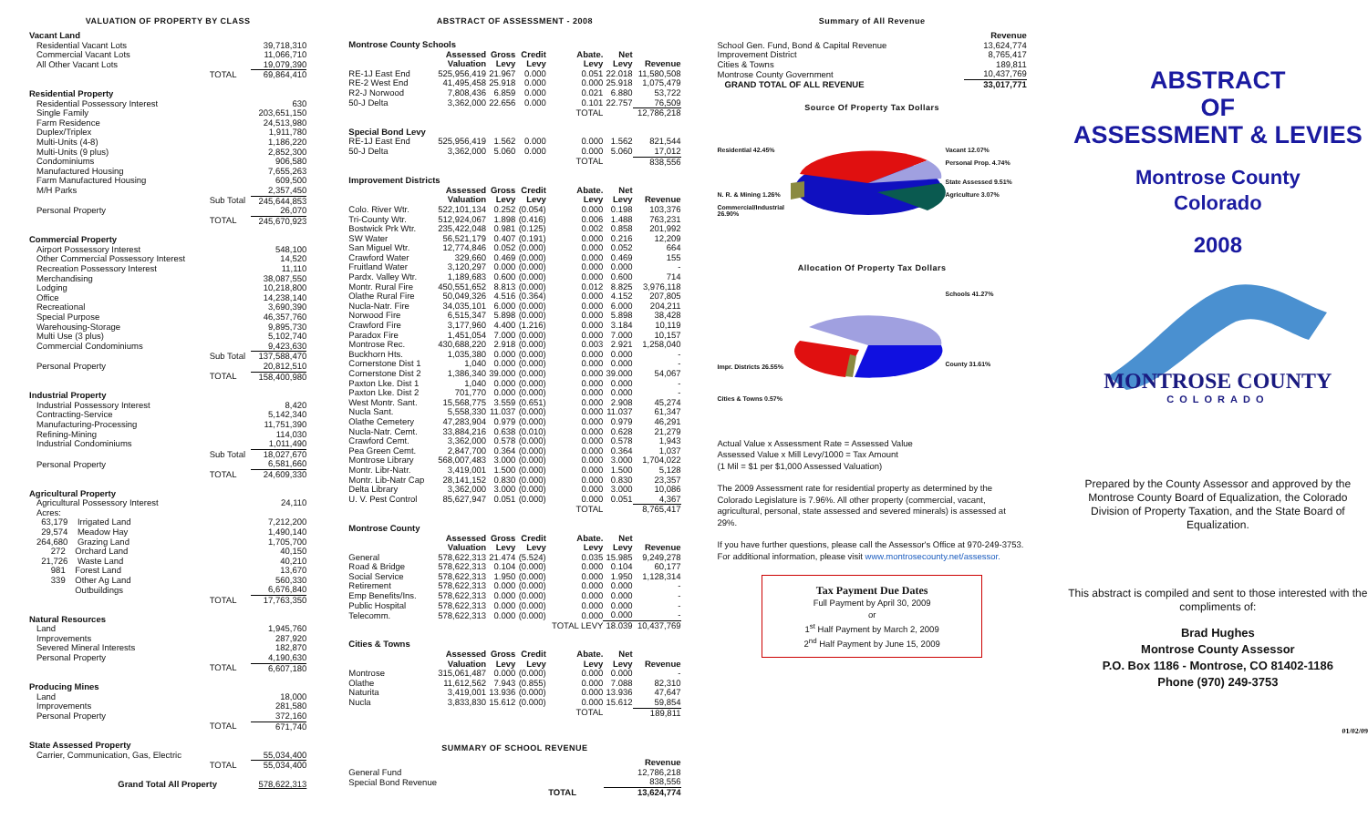VALUATION OF PROPERTY BY CLASS
| Vacant Land | | |
| Residential Vacant Lots | | 39,718,310 |
| Commercial Vacant Lots | | 11,066,710 |
| All Other Vacant Lots | | 19,079,390 |
| | TOTAL | 69,864,410 |
| Residential Property | | |
| Residential Possessory Interest | | 630 |
| Single Family | | 203,651,150 |
| Farm Residence | | 24,513,980 |
| Duplex/Triplex | | 1,911,780 |
| Multi-Units (4-8) | | 1,186,220 |
| Multi-Units (9 plus) | | 2,852,300 |
| Condominiums | | 906,580 |
| Manufactured Housing | | 7,655,263 |
| Farm Manufactured Housing | | 609,500 |
| M/H Parks | | 2,357,450 |
| | Sub Total | 245,644,853 |
| Personal Property | | 26,070 |
| | TOTAL | 245,670,923 |
| Commercial Property | | |
| Airport Possessory Interest | | 548,100 |
| Other Commercial Possessory Interest | | 14,520 |
| Recreation Possessory Interest | | 11,110 |
| Merchandising | | 38,087,550 |
| Lodging | | 10,218,800 |
| Office | | 14,238,140 |
| Recreational | | 3,690,390 |
| Special Purpose | | 46,357,760 |
| Warehousing-Storage | | 9,895,730 |
| Multi Use (3 plus) | | 5,102,740 |
| Commercial Condominiums | | 9,423,630 |
| | Sub Total | 137,588,470 |
| Personal Property | | 20,812,510 |
| | TOTAL | 158,400,980 |
| Industrial Property | | |
| Industrial Possessory Interest | | 8,420 |
| Contracting-Service | | 5,142,340 |
| Manufacturing-Processing | | 11,751,390 |
| Refining-Mining | | 114,030 |
| Industrial Condominiums | | 1,011,490 |
| | Sub Total | 18,027,670 |
| Personal Property | | 6,581,660 |
| | TOTAL | 24,609,330 |
| Agricultural Property | | |
| Agricultural Possessory Interest | | 24,110 |
| Acres: | | |
| 63,179 Irrigated Land | | 7,212,200 |
| 29,574 Meadow Hay | | 1,490,140 |
| 264,680 Grazing Land | | 1,705,700 |
| 272 Orchard Land | | 40,150 |
| 21,726 Waste Land | | 40,210 |
| 981 Forest Land | | 13,670 |
| 339 Other Ag Land | | 560,330 |
| Outbuildings | | 6,676,840 |
| | TOTAL | 17,763,350 |
| Natural Resources | | |
| Land | | 1,945,760 |
| Improvements | | 287,920 |
| Severed Mineral Interests | | 182,870 |
| Personal Property | | 4,190,630 |
| | TOTAL | 6,607,180 |
| Producing Mines | | |
| Land | | 18,000 |
| Improvements | | 281,580 |
| Personal Property | | 372,160 |
| | TOTAL | 671,740 |
| State Assessed Property | | |
| Carrier, Communication, Gas, Electric | | 55,034,400 |
| | TOTAL | 55,034,400 |
| Grand Total All Property | | 578,622,313 |
ABSTRACT OF ASSESSMENT - 2008
| Montrose County Schools | | | | | | |
| | Assessed | Gross | Credit | Abate. | Net | |
| | Valuation | Levy | Levy | Levy | Levy | Revenue |
| RE-1J East End | 525,956,419 | 21.967 | 0.000 | 0.051 | 22.018 | 11,580,508 |
| RE-2 West End | 41,495,458 | 25.918 | 0.000 | 0.000 | 25.918 | 1,075,479 |
| R2-J Norwood | 7,808,436 | 6.859 | 0.000 | 0.021 | 6.880 | 53,722 |
| 50-J Delta | 3,362,000 | 22.656 | 0.000 | 0.101 | 22.757 | 76,509 |
| | | | | TOTAL | | 12,786,218 |
| Special Bond Levy | | | | | | |
| RE-1J East End | 525,956,419 | 1.562 | 0.000 | 0.000 | 1.562 | 821,544 |
| 50-J Delta | 3,362,000 | 5.060 | 0.000 | 0.000 | 5.060 | 17,012 |
| | | | | TOTAL | | 838,556 |
| Improvement Districts | | | | | | |
| | Assessed | Gross | Credit | Abate. | Net | |
| | Valuation | Levy | Levy | Levy | Levy | Revenue |
| Colo. River Wtr. | 522,101,134 | 0.252 | (0.054) | 0.000 | 0.198 | 103,376 |
| Tri-County Wtr. | 512,924,067 | 1.898 | (0.416) | 0.006 | 1.488 | 763,231 |
| Bostwick Prk Wtr. | 235,422,048 | 0.981 | (0.125) | 0.002 | 0.858 | 201,992 |
| SW Water | 56,521,179 | 0.407 | (0.191) | 0.000 | 0.216 | 12,209 |
| San Miguel Wtr. | 12,774,846 | 0.052 | (0.000) | 0.000 | 0.052 | 664 |
| Crawford Water | 329,660 | 0.469 | (0.000) | 0.000 | 0.469 | 155 |
| Fruitland Water | 3,120,297 | 0.000 | (0.000) | 0.000 | 0.000 | - |
| Pardx. Valley Wtr. | 1,189,683 | 0.600 | (0.000) | 0.000 | 0.600 | 714 |
| Montr. Rural Fire | 450,551,652 | 8.813 | (0.000) | 0.012 | 8.825 | 3,976,118 |
| Olathe Rural Fire | 50,049,326 | 4.516 | (0.364) | 0.000 | 4.152 | 207,805 |
| Nucla-Natr. Fire | 34,035,101 | 6.000 | (0.000) | 0.000 | 6.000 | 204,211 |
| Norwood Fire | 6,515,347 | 5.898 | (0.000) | 0.000 | 5.898 | 38,428 |
| Crawford Fire | 3,177,960 | 4.400 | (1.216) | 0.000 | 3.184 | 10,119 |
| Paradox Fire | 1,451,054 | 7.000 | (0.000) | 0.000 | 7.000 | 10,157 |
| Montrose Rec. | 430,688,220 | 2.918 | (0.000) | 0.003 | 2.921 | 1,258,040 |
| Buckhorn Hts. | 1,035,380 | 0.000 | (0.000) | 0.000 | 0.000 | - |
| Cornerstone Dist 1 | 1,040 | 0.000 | (0.000) | 0.000 | 0.000 | - |
| Cornerstone Dist 2 | 1,386,340 | 39.000 | (0.000) | 0.000 | 39.000 | 54,067 |
| Paxton Lke. Dist 1 | 1,040 | 0.000 | (0.000) | 0.000 | 0.000 | - |
| Paxton Lke. Dist 2 | 701,770 | 0.000 | (0.000) | 0.000 | 0.000 | - |
| West Montr. Sant. | 15,568,775 | 3.559 | (0.651) | 0.000 | 2.908 | 45,274 |
| Nucla Sant. | 5,558,330 | 11.037 | (0.000) | 0.000 | 11.037 | 61,347 |
| Olathe Cemetery | 47,283,904 | 0.979 | (0.000) | 0.000 | 0.979 | 46,291 |
| Nucla-Natr. Cemt. | 33,884,216 | 0.638 | (0.010) | 0.000 | 0.628 | 21,279 |
| Crawford Cemt. | 3,362,000 | 0.578 | (0.000) | 0.000 | 0.578 | 1,943 |
| Pea Green Cemt. | 2,847,700 | 0.364 | (0.000) | 0.000 | 0.364 | 1,037 |
| Montrose Library | 568,007,483 | 3.000 | (0.000) | 0.000 | 3.000 | 1,704,022 |
| Montr. Libr-Natr. | 3,419,001 | 1.500 | (0.000) | 0.000 | 1.500 | 5,128 |
| Montr. Lib-Natr Cap | 28,141,152 | 0.830 | (0.000) | 0.000 | 0.830 | 23,357 |
| Delta Library | 3,362,000 | 3.000 | (0.000) | 0.000 | 3.000 | 10,086 |
| U. V. Pest Control | 85,627,947 | 0.051 | (0.000) | 0.000 | 0.051 | 4,367 |
| | | | | TOTAL | | 8,765,417 |
| Montrose County | | | | | | |
| | Assessed | Gross | Credit | Abate. | Net | |
| | Valuation | Levy | Levy | Levy | Levy | Revenue |
| General | 578,622,313 | 21.474 | (5.524) | 0.035 | 15.985 | 9,249,278 |
| Road & Bridge | 578,622,313 | 0.104 | (0.000) | 0.000 | 0.104 | 60,177 |
| Social Service | 578,622,313 | 1.950 | (0.000) | 0.000 | 1.950 | 1,128,314 |
| Retirement | 578,622,313 | 0.000 | (0.000) | 0.000 | 0.000 | - |
| Emp Benefits/Ins. | 578,622,313 | 0.000 | (0.000) | 0.000 | 0.000 | - |
| Public Hospital | 578,622,313 | 0.000 | (0.000) | 0.000 | 0.000 | - |
| Telecomm. | 578,622,313 | 0.000 | (0.000) | 0.000 | 0.000 | - |
| | | | | TOTAL LEVY | 18.039 | 10,437,769 |
| Cities & Towns | | | | | | |
| | Assessed | Gross | Credit | Abate. | Net | |
| | Valuation | Levy | Levy | Levy | Levy | Revenue |
| Montrose | 315,061,487 | 0.000 | (0.000) | 0.000 | 0.000 | - |
| Olathe | 11,612,562 | 7.943 | (0.855) | 0.000 | 7.088 | 82,310 |
| Naturita | 3,419,001 | 13.936 | (0.000) | 0.000 | 13.936 | 47,647 |
| Nucla | 3,833,830 | 15.612 | (0.000) | 0.000 | 15.612 | 59,854 |
| | | | | TOTAL | | 189,811 |
SUMMARY OF SCHOOL REVENUE
| | | Revenue |
| General Fund | | 12,786,218 |
| Special Bond Revenue | | 838,556 |
| | TOTAL | 13,624,774 |
Summary of All Revenue
| | Revenue |
| School Gen. Fund, Bond & Capital Revenue | 13,624,774 |
| Improvement District | 8,765,417 |
| Cities & Towns | 189,811 |
| Montrose County Government | 10,437,769 |
| GRAND TOTAL OF ALL REVENUE | 33,017,771 |
Source Of Property Tax Dollars
Residential 42.45%
N. R. & Mining 1.26%
Commercial/Industrial 26.90%
Vacant 12.07%
Personal Prop. 4.74%
State Assessed 9.51%
Agriculture 3.07%
Allocation Of Property Tax Dollars
Impr. Districts 26.55%
Cities & Towns 0.57%
Schools 41.27%
County 31.61%
Actual Value x Assessment Rate = Assessed Value
Assessed Value x Mill Levy/1000 = Tax Amount
(1 Mil = $1 per $1,000 Assessed Valuation)
The 2009 Assessment rate for residential property as determined by the Colorado Legislature is 7.96%. All other property (commercial, vacant, agricultural, personal, state assessed and severed minerals) is assessed at 29%.
If you have further questions, please call the Assessor's Office at 970-249-3753. For additional information, please visit www.montrosecounty.net/assessor.
Tax Payment Due Dates
Full Payment by April 30, 2009
or
1<sup>st</sup> Half Payment by March 2, 2009
2<sup>nd</sup> Half Payment by June 15, 2009
ABSTRACT
OF
ASSESSMENT & LEVIES
Montrose County
Colorado
2008
MONTROSE COUNTY
COLORADO
Prepared by the County Assessor and approved by the Montrose County Board of Equalization, the Colorado Division of Property Taxation, and the State Board of Equalization.
This abstract is compiled and sent to those interested with the compliments of:
Brad Hughes
Montrose County Assessor
P.O. Box 1186 - Montrose, CO 81402-1186
Phone (970) 249-3753
01/02/09